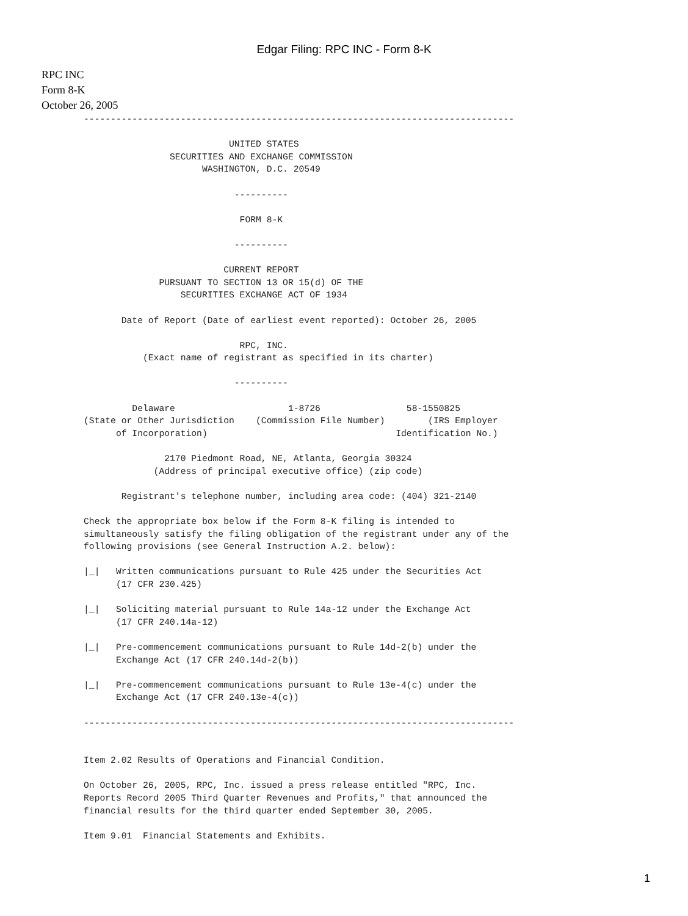Edgar Filing: RPC INC - Form 8-K
RPC INC
Form 8-K
October 26, 2005
--------------------------------------------------------------------------------

                           UNITED STATES
                SECURITIES AND EXCHANGE COMMISSION
                      WASHINGTON, D.C. 20549

                            ----------

                             FORM 8-K

                            ----------

                          CURRENT REPORT
              PURSUANT TO SECTION 13 OR 15(d) OF THE
                  SECURITIES EXCHANGE ACT OF 1934

       Date of Report (Date of earliest event reported): October 26, 2005

                             RPC, INC.
           (Exact name of registrant as specified in its charter)

                            ----------

         Delaware                     1-8726                58-1550825
(State or Other Jurisdiction    (Commission File Number)        (IRS Employer
      of Incorporation)                                   Identification No.)

               2170 Piedmont Road, NE, Atlanta, Georgia 30324
             (Address of principal executive office) (zip code)

       Registrant's telephone number, including area code: (404) 321-2140

Check the appropriate box below if the Form 8-K filing is intended to
simultaneously satisfy the filing obligation of the registrant under any of the
following provisions (see General Instruction A.2. below):

|_|   Written communications pursuant to Rule 425 under the Securities Act
      (17 CFR 230.425)

|_|   Soliciting material pursuant to Rule 14a-12 under the Exchange Act
      (17 CFR 240.14a-12)

|_|   Pre-commencement communications pursuant to Rule 14d-2(b) under the
      Exchange Act (17 CFR 240.14d-2(b))

|_|   Pre-commencement communications pursuant to Rule 13e-4(c) under the
      Exchange Act (17 CFR 240.13e-4(c))

--------------------------------------------------------------------------------


Item 2.02 Results of Operations and Financial Condition.

On October 26, 2005, RPC, Inc. issued a press release entitled "RPC, Inc.
Reports Record 2005 Third Quarter Revenues and Profits," that announced the
financial results for the third quarter ended September 30, 2005.

Item 9.01  Financial Statements and Exhibits.
1